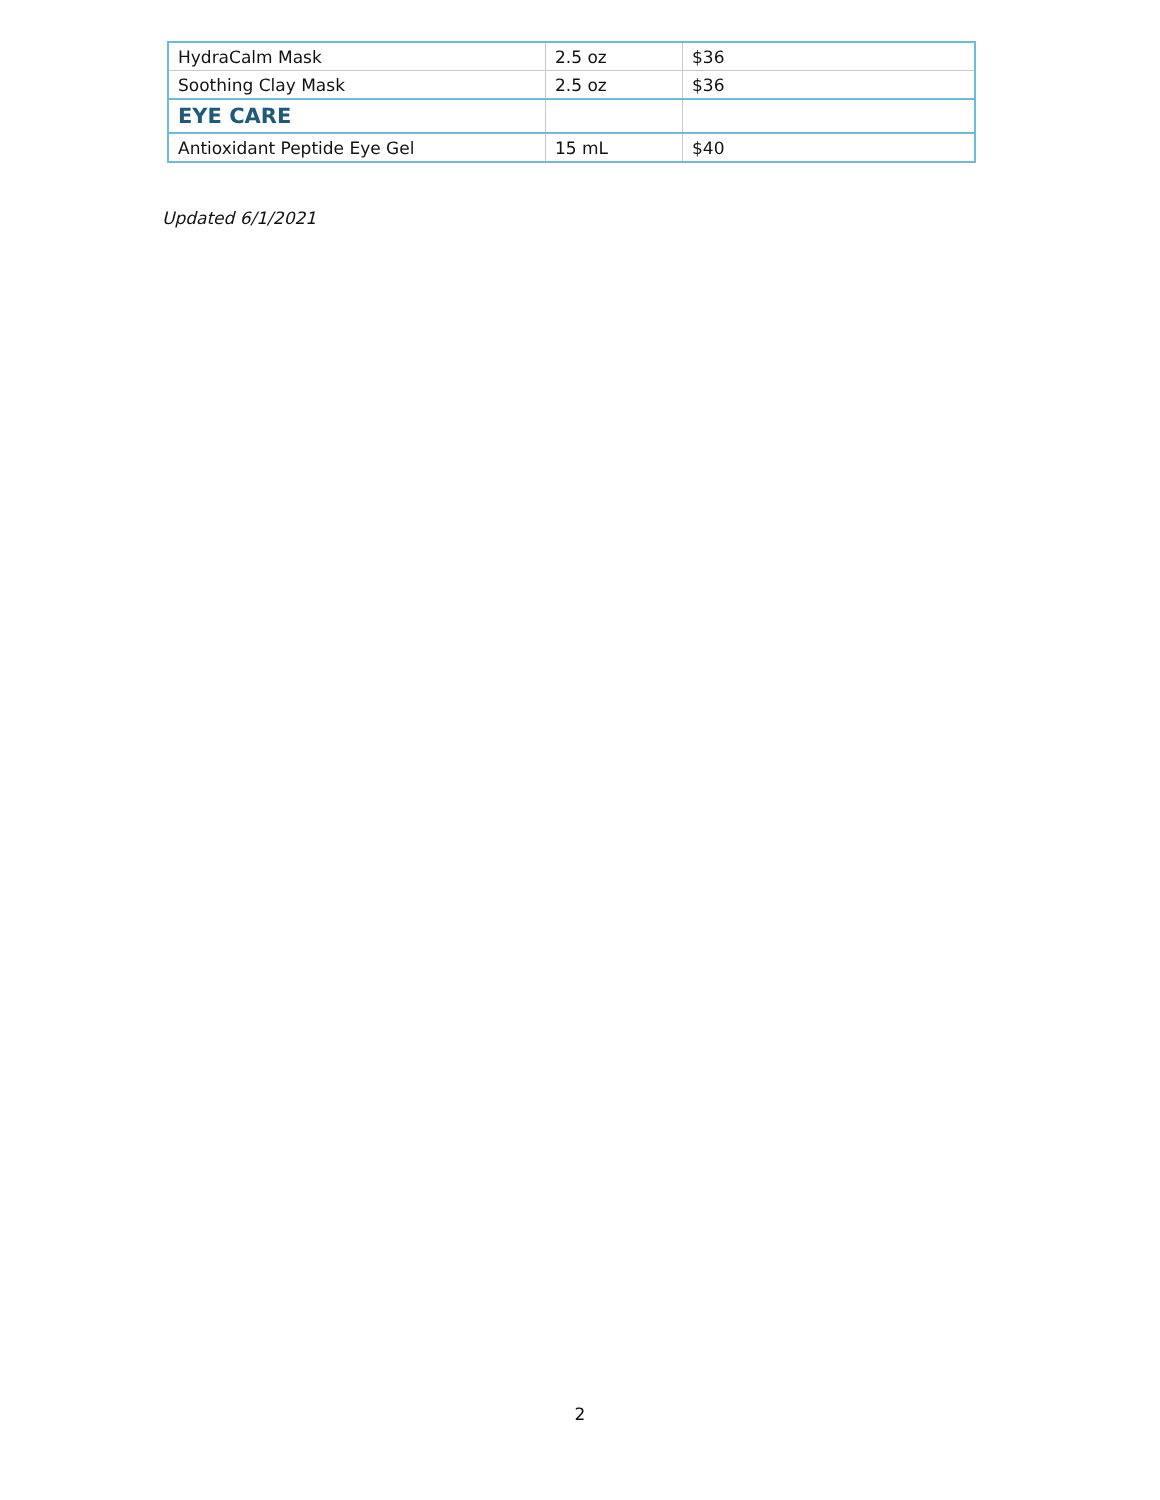| HydraCalm Mask | 2.5 oz | $36 |
| Soothing Clay Mask | 2.5 oz | $36 |
| EYE CARE | | |
| Antioxidant Peptide Eye Gel | 15 mL | $40 |
Updated 6/1/2021
2